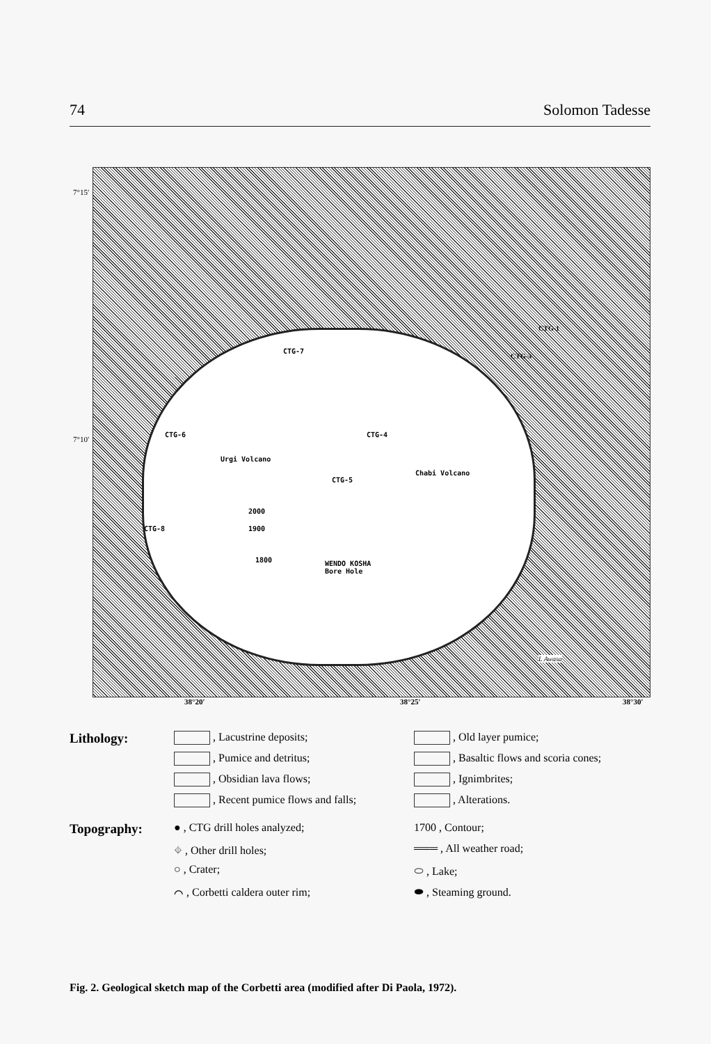74 Solomon Tadesse
CTG-7
CTG-6 CTG-4
Urgi Volcano
CTG-5
Chabi Volcano
CTG-8
WENDO KOSHA
Bore Hole
2000
1900
1800
CTG-1
CTG-3
L Awasa
7°15′
7°10′
38°20′ 38°25′ 38°30′
Lithology:
, Lacustrine deposits;
, Pumice and detritus;
, Obsidian lava flows;
, Recent pumice flows and falls;
, Old layer pumice;
, Basaltic flows and scoria cones;
, Ignimbrites;
, Alterations.
Topography:
● , CTG drill holes analyzed;
⌖ , Other drill holes;
○ , Crater;
⌒ , Corbetti caldera outer rim;
1700 , Contour;
═══ , All weather road;
⬭ , Lake;
⬬ , Steaming ground.
Fig. 2. Geological sketch map of the Corbetti area (modified after Di Paola, 1972).